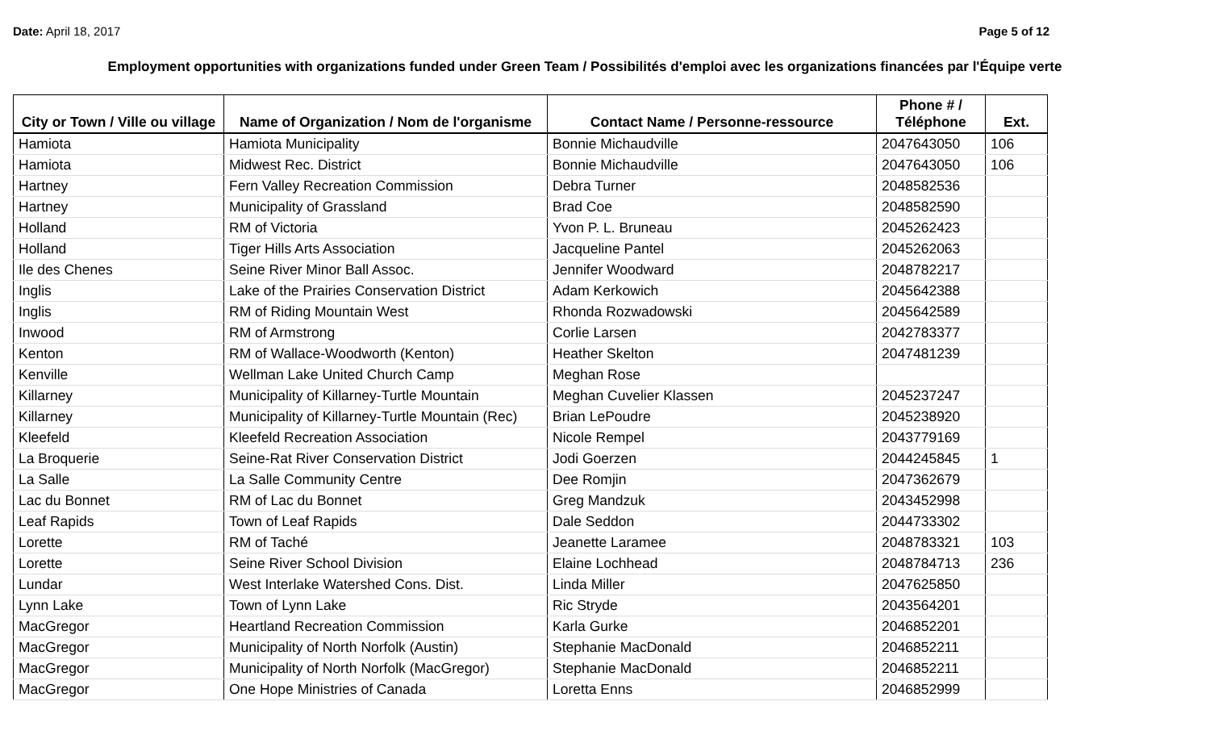Date: April 18, 2017 Page 5 of 12
Employment opportunities with organizations funded under Green Team / Possibilités d'emploi avec les organizations financées par l'Équipe verte
| City or Town / Ville ou village | Name of Organization / Nom de l'organisme | Contact Name / Personne-ressource | Phone # / Téléphone | Ext. |
| --- | --- | --- | --- | --- |
| Hamiota | Hamiota Municipality | Bonnie Michaudville | 2047643050 | 106 |
| Hamiota | Midwest Rec. District | Bonnie Michaudville | 2047643050 | 106 |
| Hartney | Fern Valley Recreation Commission | Debra Turner | 2048582536 | |
| Hartney | Municipality of Grassland | Brad Coe | 2048582590 | |
| Holland | RM of Victoria | Yvon P. L. Bruneau | 2045262423 | |
| Holland | Tiger Hills Arts Association | Jacqueline Pantel | 2045262063 | |
| Ile des Chenes | Seine River Minor Ball Assoc. | Jennifer Woodward | 2048782217 | |
| Inglis | Lake of the Prairies Conservation District | Adam Kerkowich | 2045642388 | |
| Inglis | RM of Riding Mountain West | Rhonda Rozwadowski | 2045642589 | |
| Inwood | RM of Armstrong | Corlie Larsen | 2042783377 | |
| Kenton | RM of Wallace-Woodworth (Kenton) | Heather Skelton | 2047481239 | |
| Kenville | Wellman Lake United Church Camp | Meghan Rose | | |
| Killarney | Municipality of Killarney-Turtle Mountain | Meghan Cuvelier Klassen | 2045237247 | |
| Killarney | Municipality of Killarney-Turtle Mountain (Rec) | Brian LePoudre | 2045238920 | |
| Kleefeld | Kleefeld Recreation Association | Nicole Rempel | 2043779169 | |
| La Broquerie | Seine-Rat River Conservation District | Jodi Goerzen | 2044245845 | 1 |
| La Salle | La Salle Community Centre | Dee Romjin | 2047362679 | |
| Lac du Bonnet | RM of Lac du Bonnet | Greg Mandzuk | 2043452998 | |
| Leaf Rapids | Town of Leaf Rapids | Dale Seddon | 2044733302 | |
| Lorette | RM of Taché | Jeanette Laramee | 2048783321 | 103 |
| Lorette | Seine River School Division | Elaine Lochhead | 2048784713 | 236 |
| Lundar | West Interlake Watershed Cons. Dist. | Linda Miller | 2047625850 | |
| Lynn Lake | Town of Lynn Lake | Ric Stryde | 2043564201 | |
| MacGregor | Heartland Recreation Commission | Karla Gurke | 2046852201 | |
| MacGregor | Municipality of North Norfolk (Austin) | Stephanie MacDonald | 2046852211 | |
| MacGregor | Municipality of North Norfolk (MacGregor) | Stephanie MacDonald | 2046852211 | |
| MacGregor | One Hope Ministries of Canada | Loretta Enns | 2046852999 | |